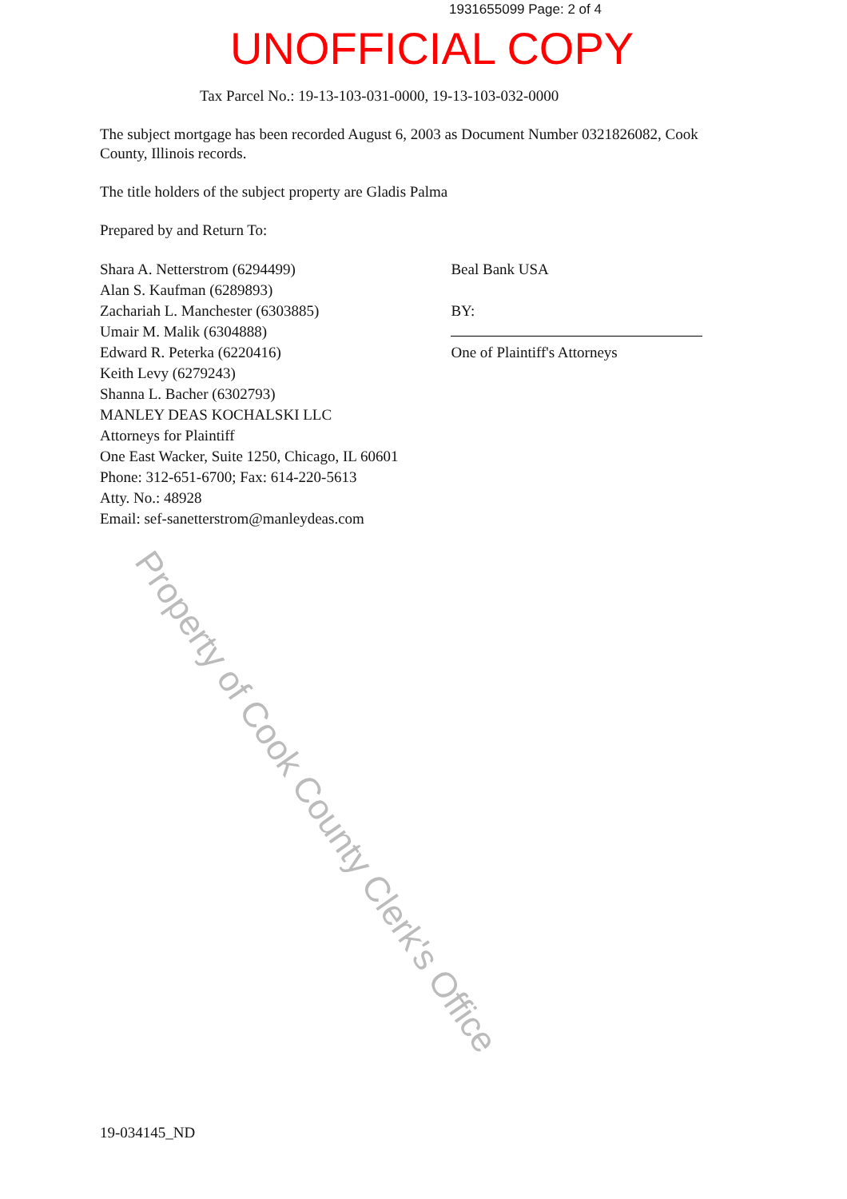1931655099 Page: 2 of 4
UNOFFICIAL COPY
Tax Parcel No.: 19-13-103-031-0000, 19-13-103-032-0000
The subject mortgage has been recorded August 6, 2003 as Document Number 0321826082, Cook County, Illinois records.
The title holders of the subject property are Gladis Palma
Prepared by and Return To:
Shara A. Netterstrom (6294499)
Alan S. Kaufman (6289893)
Zachariah L. Manchester (6303885)
Umair M. Malik (6304888)
Edward R. Peterka (6220416)
Keith Levy (6279243)
Shanna L. Bacher (6302793)
MANLEY DEAS KOCHALSKI LLC
Attorneys for Plaintiff
One East Wacker, Suite 1250, Chicago, IL 60601
Phone: 312-651-6700; Fax: 614-220-5613
Atty. No.: 48928
Email: sef-sanetterstrom@manleydeas.com
Beal Bank USA
BY:
One of Plaintiff's Attorneys
Property of Cook County Clerk's Office
19-034145_ND